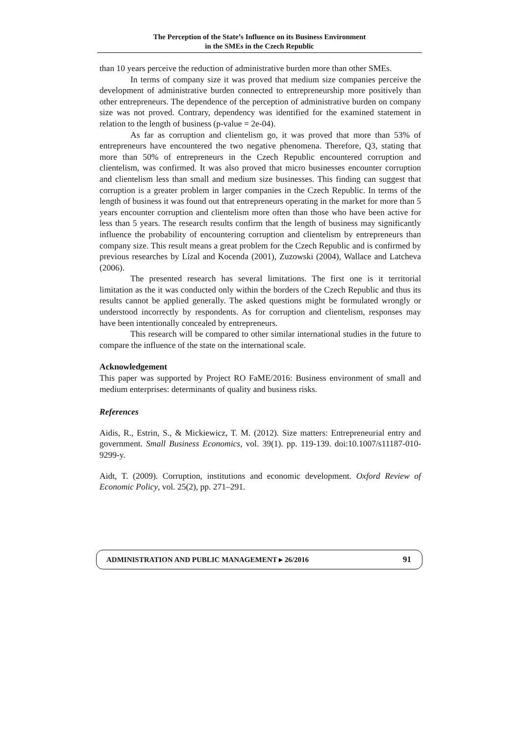The Perception of the State’s Influence on its Business Environment
in the SMEs in the Czech Republic
than 10 years perceive the reduction of administrative burden more than other SMEs.
In terms of company size it was proved that medium size companies perceive the development of administrative burden connected to entrepreneurship more positively than other entrepreneurs. The dependence of the perception of administrative burden on company size was not proved. Contrary, dependency was identified for the examined statement in relation to the length of business (p-value = 2e-04).
As far as corruption and clientelism go, it was proved that more than 53% of entrepreneurs have encountered the two negative phenomena. Therefore, Q3, stating that more than 50% of entrepreneurs in the Czech Republic encountered corruption and clientelism, was confirmed. It was also proved that micro businesses encounter corruption and clientelism less than small and medium size businesses. This finding can suggest that corruption is a greater problem in larger companies in the Czech Republic. In terms of the length of business it was found out that entrepreneurs operating in the market for more than 5 years encounter corruption and clientelism more often than those who have been active for less than 5 years. The research results confirm that the length of business may significantly influence the probability of encountering corruption and clientelism by entrepreneurs than company size. This result means a great problem for the Czech Republic and is confirmed by previous researches by Lízal and Kocenda (2001), Zuzowski (2004), Wallace and Latcheva (2006).
The presented research has several limitations. The first one is it territorial limitation as the it was conducted only within the borders of the Czech Republic and thus its results cannot be applied generally. The asked questions might be formulated wrongly or understood incorrectly by respondents. As for corruption and clientelism, responses may have been intentionally concealed by entrepreneurs.
This research will be compared to other similar international studies in the future to compare the influence of the state on the international scale.
Acknowledgement
This paper was supported by Project RO FaME/2016: Business environment of small and medium enterprises: determinants of quality and business risks.
References
Aidis, R., Estrin, S., & Mickiewicz, T. M. (2012). Size matters: Entrepreneurial entry and government. Small Business Economics, vol. 39(1). pp. 119-139. doi:10.1007/s11187-010-9299-y.
Aidt, T. (2009). Corruption, institutions and economic development. Oxford Review of Economic Policy, vol. 25(2), pp. 271–291.
ADMINISTRATION AND PUBLIC MANAGEMENT ▸ 26/2016 91